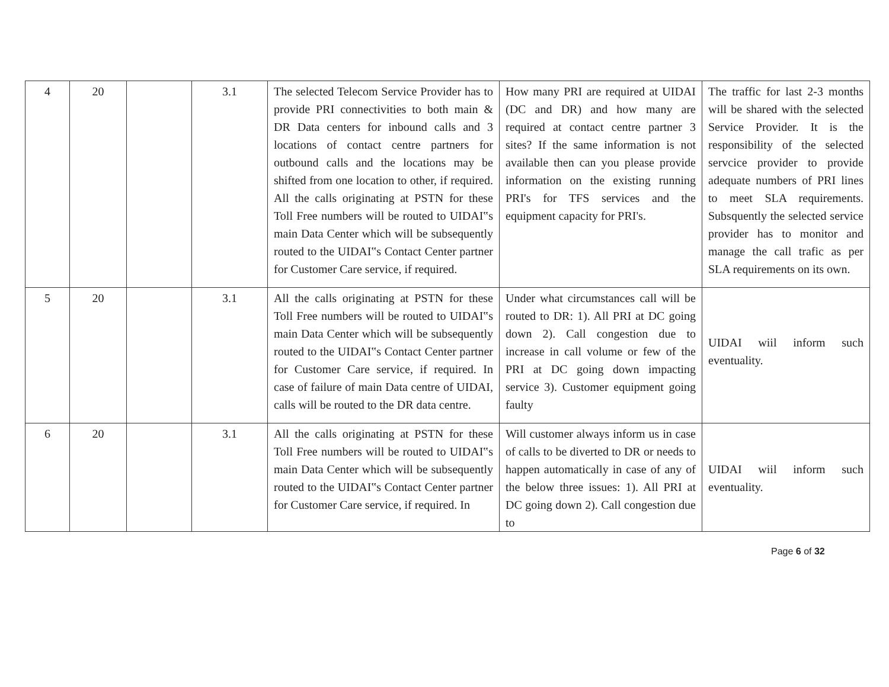| 4 | 20 | | 3.1 | The selected Telecom Service Provider has to provide PRI connectivities to both main & DR Data centers for inbound calls and 3 locations of contact centre partners for outbound calls and the locations may be shifted from one location to other, if required. All the calls originating at PSTN for these Toll Free numbers will be routed to UIDAI‟s main Data Center which will be subsequently routed to the UIDAI‟s Contact Center partner for Customer Care service, if required. | How many PRI are required at UIDAI (DC and DR) and how many are required at contact centre partner 3 sites? If the same information is not available then can you please provide information on the existing running PRI's for TFS services and the equipment capacity for PRI's. | The traffic for last 2-3 months will be shared with the selected Service Provider. It is the responsibility of the selected servcice provider to provide adequate numbers of PRI lines to meet SLA requirements. Subsquently the selected service provider has to monitor and manage the call trafic as per SLA requirements on its own. |
| 5 | 20 | | 3.1 | All the calls originating at PSTN for these Toll Free numbers will be routed to UIDAI‟s main Data Center which will be subsequently routed to the UIDAI‟s Contact Center partner for Customer Care service, if required. In case of failure of main Data centre of UIDAI, calls will be routed to the DR data centre. | Under what circumstances call will be routed to DR: 1). All PRI at DC going down 2). Call congestion due to increase in call volume or few of the PRI at DC going down impacting service 3). Customer equipment going faulty | UIDAI wiil inform such eventuality. |
| 6 | 20 | | 3.1 | All the calls originating at PSTN for these Toll Free numbers will be routed to UIDAI‟s main Data Center which will be subsequently routed to the UIDAI‟s Contact Center partner for Customer Care service, if required. In | Will customer always inform us in case of calls to be diverted to DR or needs to happen automatically in case of any of the below three issues: 1). All PRI at DC going down 2). Call congestion due to | UIDAI wiil inform such eventuality. |
Page 6 of 32